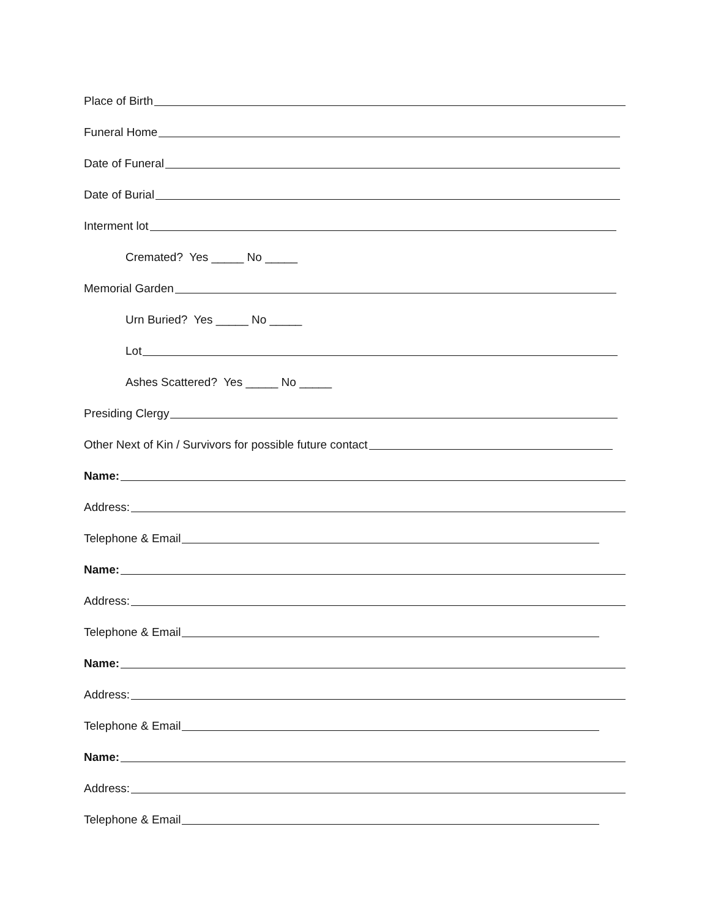Place of Birth
Funeral Home
Date of Funeral
Date of Burial
Interment lot
Cremated? Yes _____ No _____
Memorial Garden
Urn Buried? Yes _____ No _____
Lot
Ashes Scattered? Yes _____ No _____
Presiding Clergy
Other Next of Kin / Survivors for possible future contact
Name:
Address:
Telephone & Email
Name:
Address:
Telephone & Email
Name:
Address:
Telephone & Email
Name:
Address:
Telephone & Email